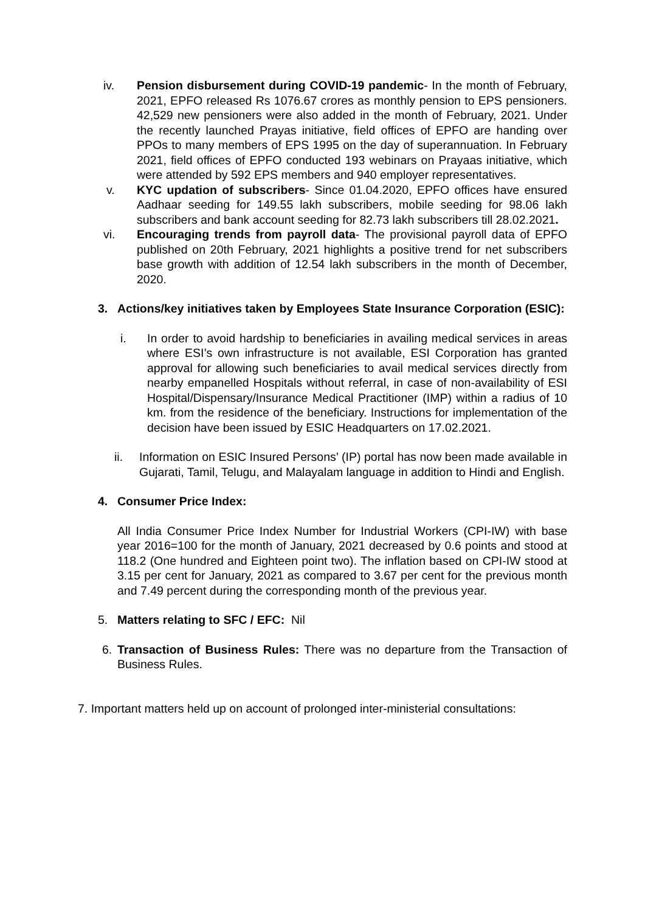iv. Pension disbursement during COVID-19 pandemic- In the month of February, 2021, EPFO released Rs 1076.67 crores as monthly pension to EPS pensioners. 42,529 new pensioners were also added in the month of February, 2021. Under the recently launched Prayas initiative, field offices of EPFO are handing over PPOs to many members of EPS 1995 on the day of superannuation. In February 2021, field offices of EPFO conducted 193 webinars on Prayaas initiative, which were attended by 592 EPS members and 940 employer representatives.
v. KYC updation of subscribers- Since 01.04.2020, EPFO offices have ensured Aadhaar seeding for 149.55 lakh subscribers, mobile seeding for 98.06 lakh subscribers and bank account seeding for 82.73 lakh subscribers till 28.02.2021.
vi. Encouraging trends from payroll data- The provisional payroll data of EPFO published on 20th February, 2021 highlights a positive trend for net subscribers base growth with addition of 12.54 lakh subscribers in the month of December, 2020.
3. Actions/key initiatives taken by Employees State Insurance Corporation (ESIC):
i. In order to avoid hardship to beneficiaries in availing medical services in areas where ESI’s own infrastructure is not available, ESI Corporation has granted approval for allowing such beneficiaries to avail medical services directly from nearby empanelled Hospitals without referral, in case of non-availability of ESI Hospital/Dispensary/Insurance Medical Practitioner (IMP) within a radius of 10 km. from the residence of the beneficiary. Instructions for implementation of the decision have been issued by ESIC Headquarters on 17.02.2021.
ii. Information on ESIC Insured Persons’ (IP) portal has now been made available in Gujarati, Tamil, Telugu, and Malayalam language in addition to Hindi and English.
4. Consumer Price Index:
All India Consumer Price Index Number for Industrial Workers (CPI-IW) with base year 2016=100 for the month of January, 2021 decreased by 0.6 points and stood at 118.2 (One hundred and Eighteen point two). The inflation based on CPI-IW stood at 3.15 per cent for January, 2021 as compared to 3.67 per cent for the previous month and 7.49 percent during the corresponding month of the previous year.
5. Matters relating to SFC / EFC: Nil
6. Transaction of Business Rules: There was no departure from the Transaction of Business Rules.
7. Important matters held up on account of prolonged inter-ministerial consultations: